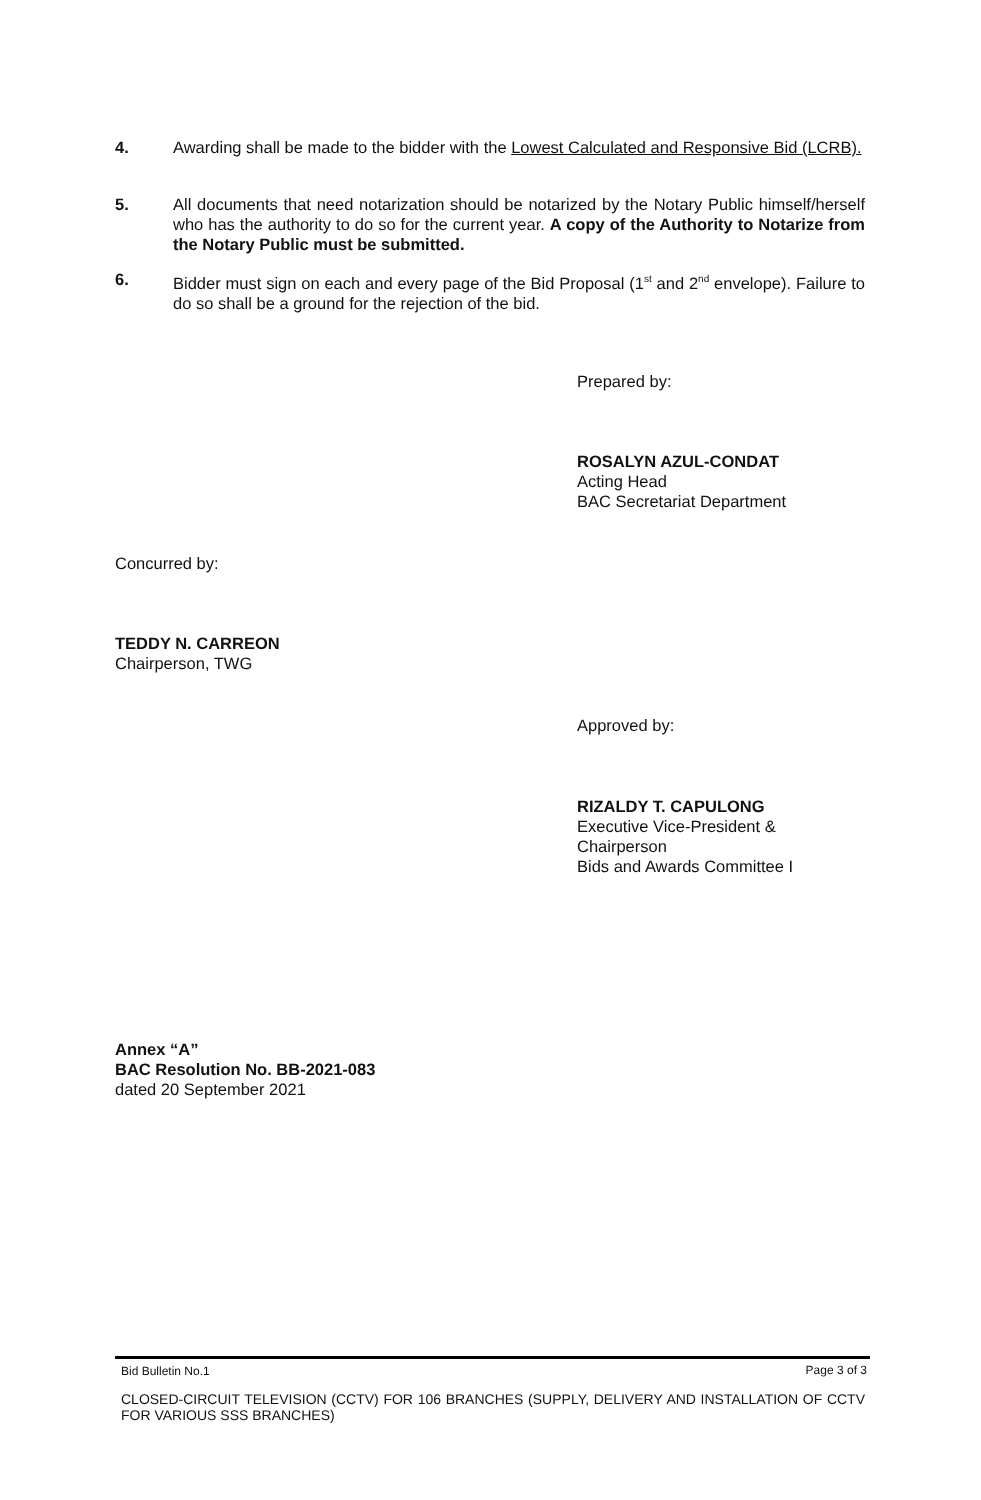4. Awarding shall be made to the bidder with the Lowest Calculated and Responsive Bid (LCRB).
5. All documents that need notarization should be notarized by the Notary Public himself/herself who has the authority to do so for the current year. A copy of the Authority to Notarize from the Notary Public must be submitted.
6. Bidder must sign on each and every page of the Bid Proposal (1<sup>st</sup> and 2<sup>nd</sup> envelope). Failure to do so shall be a ground for the rejection of the bid.
Prepared by:
ROSALYN AZUL-CONDAT
Acting Head
BAC Secretariat Department
Concurred by:
TEDDY N. CARREON
Chairperson, TWG
Approved by:
RIZALDY T. CAPULONG
Executive Vice-President &
Chairperson
Bids and Awards Committee I
Annex “A”
BAC Resolution No. BB-2021-083
dated 20 September 2021
Bid Bulletin No.1 Page 3 of 3
CLOSED-CIRCUIT TELEVISION (CCTV) FOR 106 BRANCHES (SUPPLY, DELIVERY AND INSTALLATION OF CCTV FOR VARIOUS SSS BRANCHES)